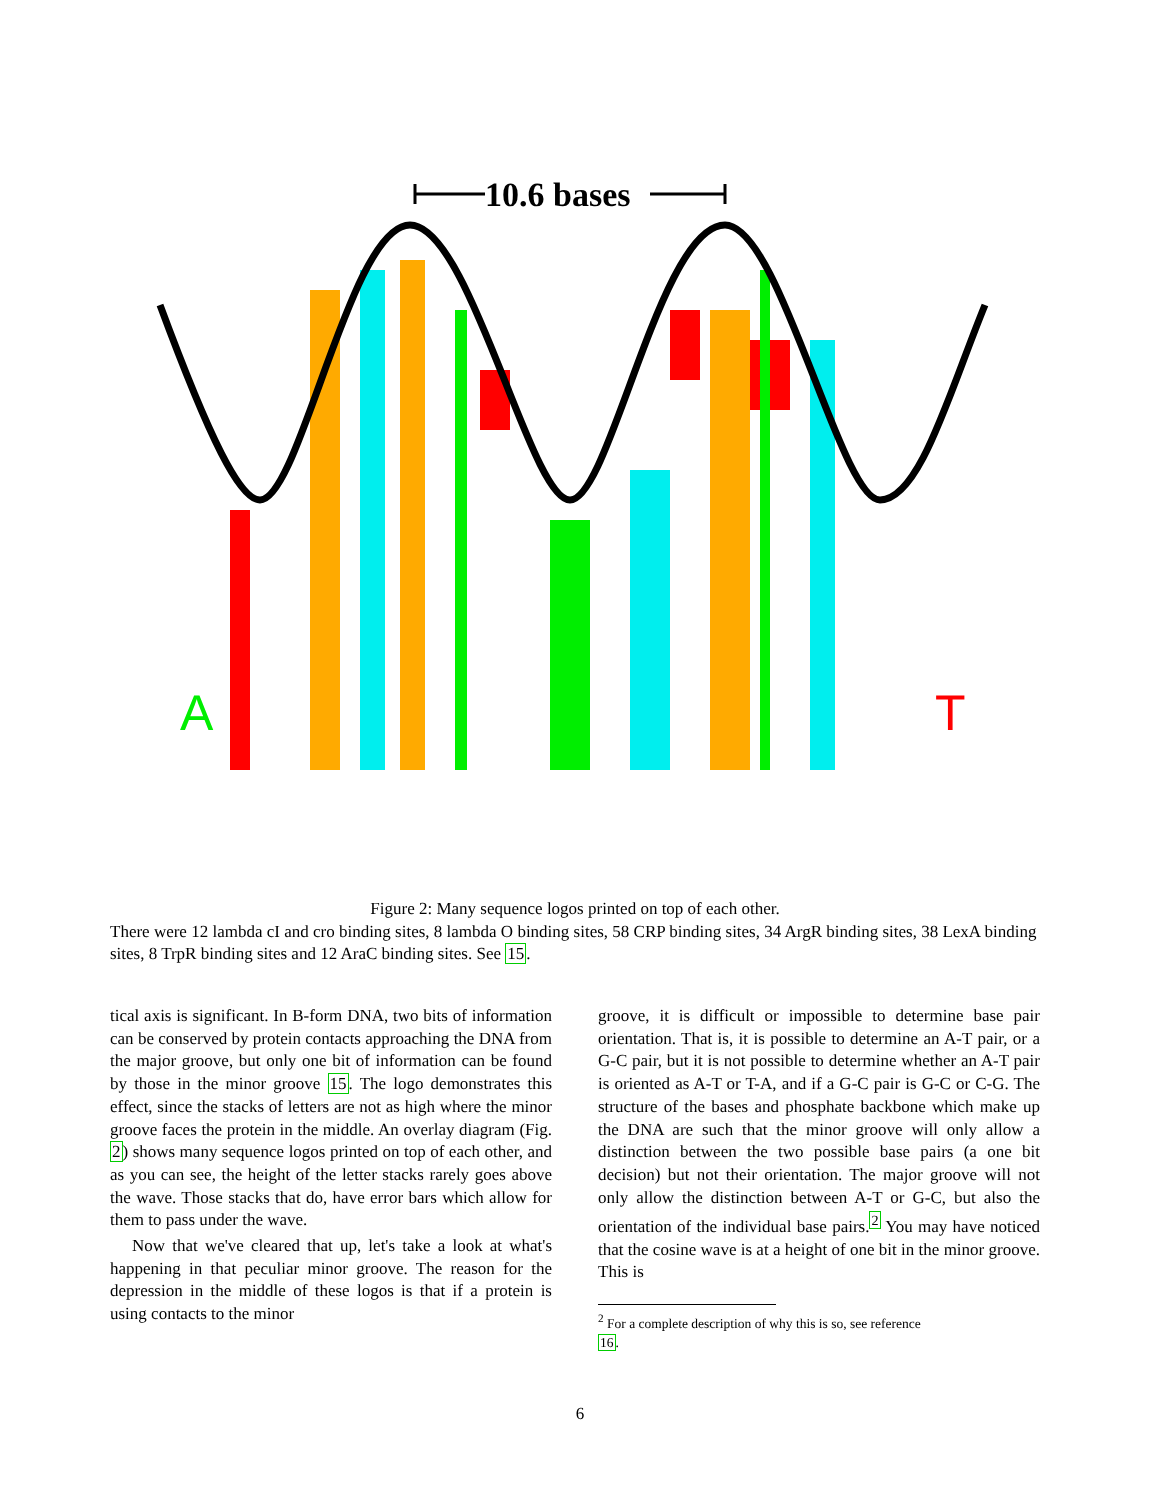10.6 bases
A
T
Figure 2: Many sequence logos printed on top of each other.
There were 12 lambda cI and cro binding sites, 8 lambda O binding sites, 58 CRP binding sites, 34 ArgR binding sites, 38 LexA binding sites, 8 TrpR binding sites and 12 AraC binding sites. See 15.
tical axis is significant. In B-form DNA, two bits of information can be conserved by protein contacts approaching the DNA from the major groove, but only one bit of information can be found by those in the minor groove 15. The logo demonstrates this effect, since the stacks of letters are not as high where the minor groove faces the protein in the middle. An overlay diagram (Fig. 2) shows many sequence logos printed on top of each other, and as you can see, the height of the letter stacks rarely goes above the wave. Those stacks that do, have error bars which allow for them to pass under the wave.
Now that we've cleared that up, let's take a look at what's happening in that peculiar minor groove. The reason for the depression in the middle of these logos is that if a protein is using contacts to the minor
groove, it is difficult or impossible to determine base pair orientation. That is, it is possible to determine an A-T pair, or a G-C pair, but it is not possible to determine whether an A-T pair is oriented as A-T or T-A, and if a G-C pair is G-C or C-G. The structure of the bases and phosphate backbone which make up the DNA are such that the minor groove will only allow a distinction between the two possible base pairs (a one bit decision) but not their orientation. The major groove will not only allow the distinction between A-T or G-C, but also the orientation of the individual base pairs.<sup>2</sup> You may have noticed that the cosine wave is at a height of one bit in the minor groove. This is
<sup>2</sup> For a complete description of why this is so, see reference
16.
6